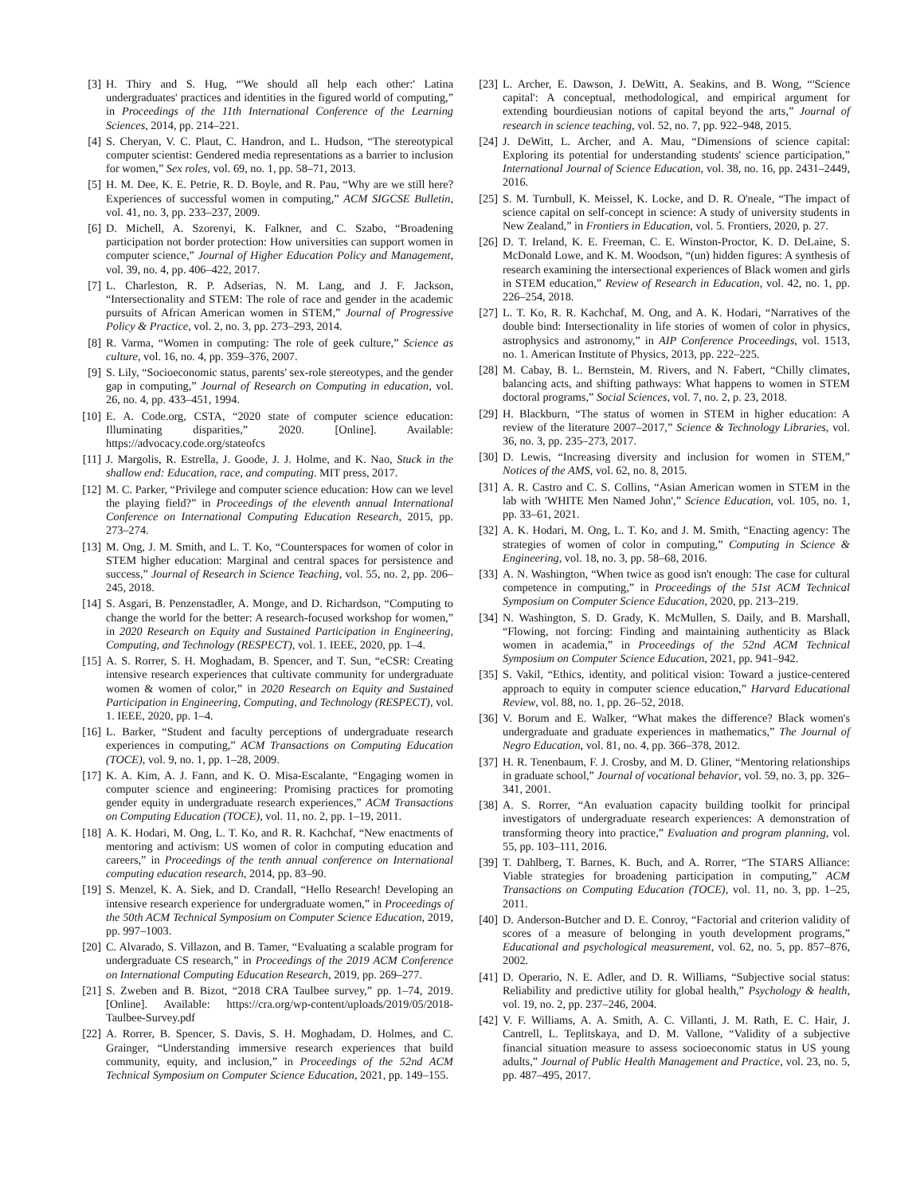[3] H. Thiry and S. Hug, “'We should all help each other:' Latina undergraduates' practices and identities in the figured world of computing,” in Proceedings of the 11th International Conference of the Learning Sciences, 2014, pp. 214–221.
[4] S. Cheryan, V. C. Plaut, C. Handron, and L. Hudson, “The stereotypical computer scientist: Gendered media representations as a barrier to inclusion for women,” Sex roles, vol. 69, no. 1, pp. 58–71, 2013.
[5] H. M. Dee, K. E. Petrie, R. D. Boyle, and R. Pau, “Why are we still here? Experiences of successful women in computing,” ACM SIGCSE Bulletin, vol. 41, no. 3, pp. 233–237, 2009.
[6] D. Michell, A. Szorenyi, K. Falkner, and C. Szabo, “Broadening participation not border protection: How universities can support women in computer science,” Journal of Higher Education Policy and Management, vol. 39, no. 4, pp. 406–422, 2017.
[7] L. Charleston, R. P. Adserias, N. M. Lang, and J. F. Jackson, “Intersectionality and STEM: The role of race and gender in the academic pursuits of African American women in STEM,” Journal of Progressive Policy & Practice, vol. 2, no. 3, pp. 273–293, 2014.
[8] R. Varma, “Women in computing: The role of geek culture,” Science as culture, vol. 16, no. 4, pp. 359–376, 2007.
[9] S. Lily, “Socioeconomic status, parents' sex-role stereotypes, and the gender gap in computing,” Journal of Research on Computing in education, vol. 26, no. 4, pp. 433–451, 1994.
[10] E. A. Code.org, CSTA, “2020 state of computer science education: Illuminating disparities,” 2020. [Online]. Available: https://advocacy.code.org/stateofcs
[11] J. Margolis, R. Estrella, J. Goode, J. J. Holme, and K. Nao, Stuck in the shallow end: Education, race, and computing. MIT press, 2017.
[12] M. C. Parker, “Privilege and computer science education: How can we level the playing field?” in Proceedings of the eleventh annual International Conference on International Computing Education Research, 2015, pp. 273–274.
[13] M. Ong, J. M. Smith, and L. T. Ko, “Counterspaces for women of color in STEM higher education: Marginal and central spaces for persistence and success,” Journal of Research in Science Teaching, vol. 55, no. 2, pp. 206–245, 2018.
[14] S. Asgari, B. Penzenstadler, A. Monge, and D. Richardson, “Computing to change the world for the better: A research-focused workshop for women,” in 2020 Research on Equity and Sustained Participation in Engineering, Computing, and Technology (RESPECT), vol. 1. IEEE, 2020, pp. 1–4.
[15] A. S. Rorrer, S. H. Moghadam, B. Spencer, and T. Sun, “eCSR: Creating intensive research experiences that cultivate community for undergraduate women & women of color,” in 2020 Research on Equity and Sustained Participation in Engineering, Computing, and Technology (RESPECT), vol. 1. IEEE, 2020, pp. 1–4.
[16] L. Barker, “Student and faculty perceptions of undergraduate research experiences in computing,” ACM Transactions on Computing Education (TOCE), vol. 9, no. 1, pp. 1–28, 2009.
[17] K. A. Kim, A. J. Fann, and K. O. Misa-Escalante, “Engaging women in computer science and engineering: Promising practices for promoting gender equity in undergraduate research experiences,” ACM Transactions on Computing Education (TOCE), vol. 11, no. 2, pp. 1–19, 2011.
[18] A. K. Hodari, M. Ong, L. T. Ko, and R. R. Kachchaf, “New enactments of mentoring and activism: US women of color in computing education and careers,” in Proceedings of the tenth annual conference on International computing education research, 2014, pp. 83–90.
[19] S. Menzel, K. A. Siek, and D. Crandall, “Hello Research! Developing an intensive research experience for undergraduate women,” in Proceedings of the 50th ACM Technical Symposium on Computer Science Education, 2019, pp. 997–1003.
[20] C. Alvarado, S. Villazon, and B. Tamer, “Evaluating a scalable program for undergraduate CS research,” in Proceedings of the 2019 ACM Conference on International Computing Education Research, 2019, pp. 269–277.
[21] S. Zweben and B. Bizot, “2018 CRA Taulbee survey,” pp. 1–74, 2019. [Online]. Available: https://cra.org/wp-content/uploads/2019/05/2018-Taulbee-Survey.pdf
[22] A. Rorrer, B. Spencer, S. Davis, S. H. Moghadam, D. Holmes, and C. Grainger, “Understanding immersive research experiences that build community, equity, and inclusion,” in Proceedings of the 52nd ACM Technical Symposium on Computer Science Education, 2021, pp. 149–155.
[23] L. Archer, E. Dawson, J. DeWitt, A. Seakins, and B. Wong, “'Science capital': A conceptual, methodological, and empirical argument for extending bourdieusian notions of capital beyond the arts,” Journal of research in science teaching, vol. 52, no. 7, pp. 922–948, 2015.
[24] J. DeWitt, L. Archer, and A. Mau, “Dimensions of science capital: Exploring its potential for understanding students' science participation,” International Journal of Science Education, vol. 38, no. 16, pp. 2431–2449, 2016.
[25] S. M. Turnbull, K. Meissel, K. Locke, and D. R. O'neale, “The impact of science capital on self-concept in science: A study of university students in New Zealand,” in Frontiers in Education, vol. 5. Frontiers, 2020, p. 27.
[26] D. T. Ireland, K. E. Freeman, C. E. Winston-Proctor, K. D. DeLaine, S. McDonald Lowe, and K. M. Woodson, “(un) hidden figures: A synthesis of research examining the intersectional experiences of Black women and girls in STEM education,” Review of Research in Education, vol. 42, no. 1, pp. 226–254, 2018.
[27] L. T. Ko, R. R. Kachchaf, M. Ong, and A. K. Hodari, “Narratives of the double bind: Intersectionality in life stories of women of color in physics, astrophysics and astronomy,” in AIP Conference Proceedings, vol. 1513, no. 1. American Institute of Physics, 2013, pp. 222–225.
[28] M. Cabay, B. L. Bernstein, M. Rivers, and N. Fabert, “Chilly climates, balancing acts, and shifting pathways: What happens to women in STEM doctoral programs,” Social Sciences, vol. 7, no. 2, p. 23, 2018.
[29] H. Blackburn, “The status of women in STEM in higher education: A review of the literature 2007–2017,” Science & Technology Libraries, vol. 36, no. 3, pp. 235–273, 2017.
[30] D. Lewis, “Increasing diversity and inclusion for women in STEM,” Notices of the AMS, vol. 62, no. 8, 2015.
[31] A. R. Castro and C. S. Collins, “Asian American women in STEM in the lab with 'WHITE Men Named John',” Science Education, vol. 105, no. 1, pp. 33–61, 2021.
[32] A. K. Hodari, M. Ong, L. T. Ko, and J. M. Smith, “Enacting agency: The strategies of women of color in computing,” Computing in Science & Engineering, vol. 18, no. 3, pp. 58–68, 2016.
[33] A. N. Washington, “When twice as good isn't enough: The case for cultural competence in computing,” in Proceedings of the 51st ACM Technical Symposium on Computer Science Education, 2020, pp. 213–219.
[34] N. Washington, S. D. Grady, K. McMullen, S. Daily, and B. Marshall, “Flowing, not forcing: Finding and maintaining authenticity as Black women in academia,” in Proceedings of the 52nd ACM Technical Symposium on Computer Science Education, 2021, pp. 941–942.
[35] S. Vakil, “Ethics, identity, and political vision: Toward a justice-centered approach to equity in computer science education,” Harvard Educational Review, vol. 88, no. 1, pp. 26–52, 2018.
[36] V. Borum and E. Walker, “What makes the difference? Black women's undergraduate and graduate experiences in mathematics,” The Journal of Negro Education, vol. 81, no. 4, pp. 366–378, 2012.
[37] H. R. Tenenbaum, F. J. Crosby, and M. D. Gliner, “Mentoring relationships in graduate school,” Journal of vocational behavior, vol. 59, no. 3, pp. 326–341, 2001.
[38] A. S. Rorrer, “An evaluation capacity building toolkit for principal investigators of undergraduate research experiences: A demonstration of transforming theory into practice,” Evaluation and program planning, vol. 55, pp. 103–111, 2016.
[39] T. Dahlberg, T. Barnes, K. Buch, and A. Rorrer, “The STARS Alliance: Viable strategies for broadening participation in computing,” ACM Transactions on Computing Education (TOCE), vol. 11, no. 3, pp. 1–25, 2011.
[40] D. Anderson-Butcher and D. E. Conroy, “Factorial and criterion validity of scores of a measure of belonging in youth development programs,” Educational and psychological measurement, vol. 62, no. 5, pp. 857–876, 2002.
[41] D. Operario, N. E. Adler, and D. R. Williams, “Subjective social status: Reliability and predictive utility for global health,” Psychology & health, vol. 19, no. 2, pp. 237–246, 2004.
[42] V. F. Williams, A. A. Smith, A. C. Villanti, J. M. Rath, E. C. Hair, J. Cantrell, L. Teplitskaya, and D. M. Vallone, “Validity of a subjective financial situation measure to assess socioeconomic status in US young adults,” Journal of Public Health Management and Practice, vol. 23, no. 5, pp. 487–495, 2017.